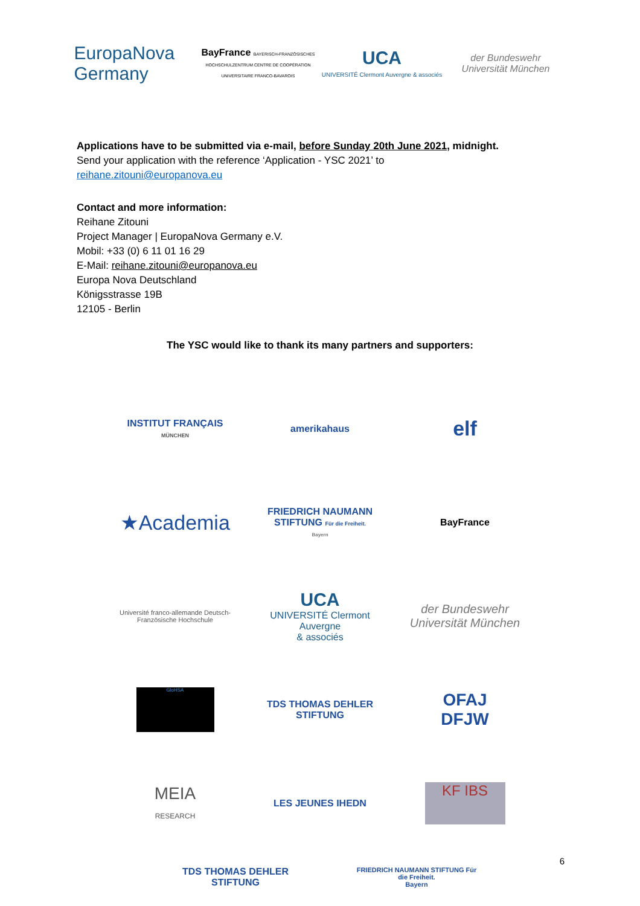EuropaNova
Germany
BayFrance BAYERISCH-FRANZÖSISCHES HOCHSCHULZENTRUM CENTRE DE COOPÉRATION UNIVERSITAIRE FRANCO-BAVAROIS
UCA
UNIVERSITÉ Clermont Auvergne & associés
der Bundeswehr
Universität München
Applications have to be submitted via e-mail, before Sunday 20th June 2021, midnight.
Send your application with the reference ‘Application - YSC 2021’ to
reihane.zitouni@europanova.eu
Contact and more information:
Reihane Zitouni
Project Manager | EuropaNova Germany e.V.
Mobil: +33 (0) 6 11 01 16 29
E-Mail: reihane.zitouni@europanova.eu
Europa Nova Deutschland
Königsstrasse 19B
12105 - Berlin
The YSC would like to thank its many partners and supporters:
INSTITUT FRANÇAIS
MÜNCHEN
amerikahaus
elf
★Academia
FRIEDRICH NAUMANN STIFTUNG Für die Freiheit.
Bayern
BayFrance
Université franco-allemande Deutsch-Französische Hochschule
UCA
UNIVERSITÉ Clermont Auvergne
& associés
der Bundeswehr
Universität München
GloHSA
TDS THOMAS DEHLER STIFTUNG
OFAJ
DFJW
MEIA
RESEARCH
LES JEUNES IHEDN
KF IBS
6
TDS THOMAS DEHLER STIFTUNG
FRIEDRICH NAUMANN STIFTUNG Für die Freiheit.
Bayern